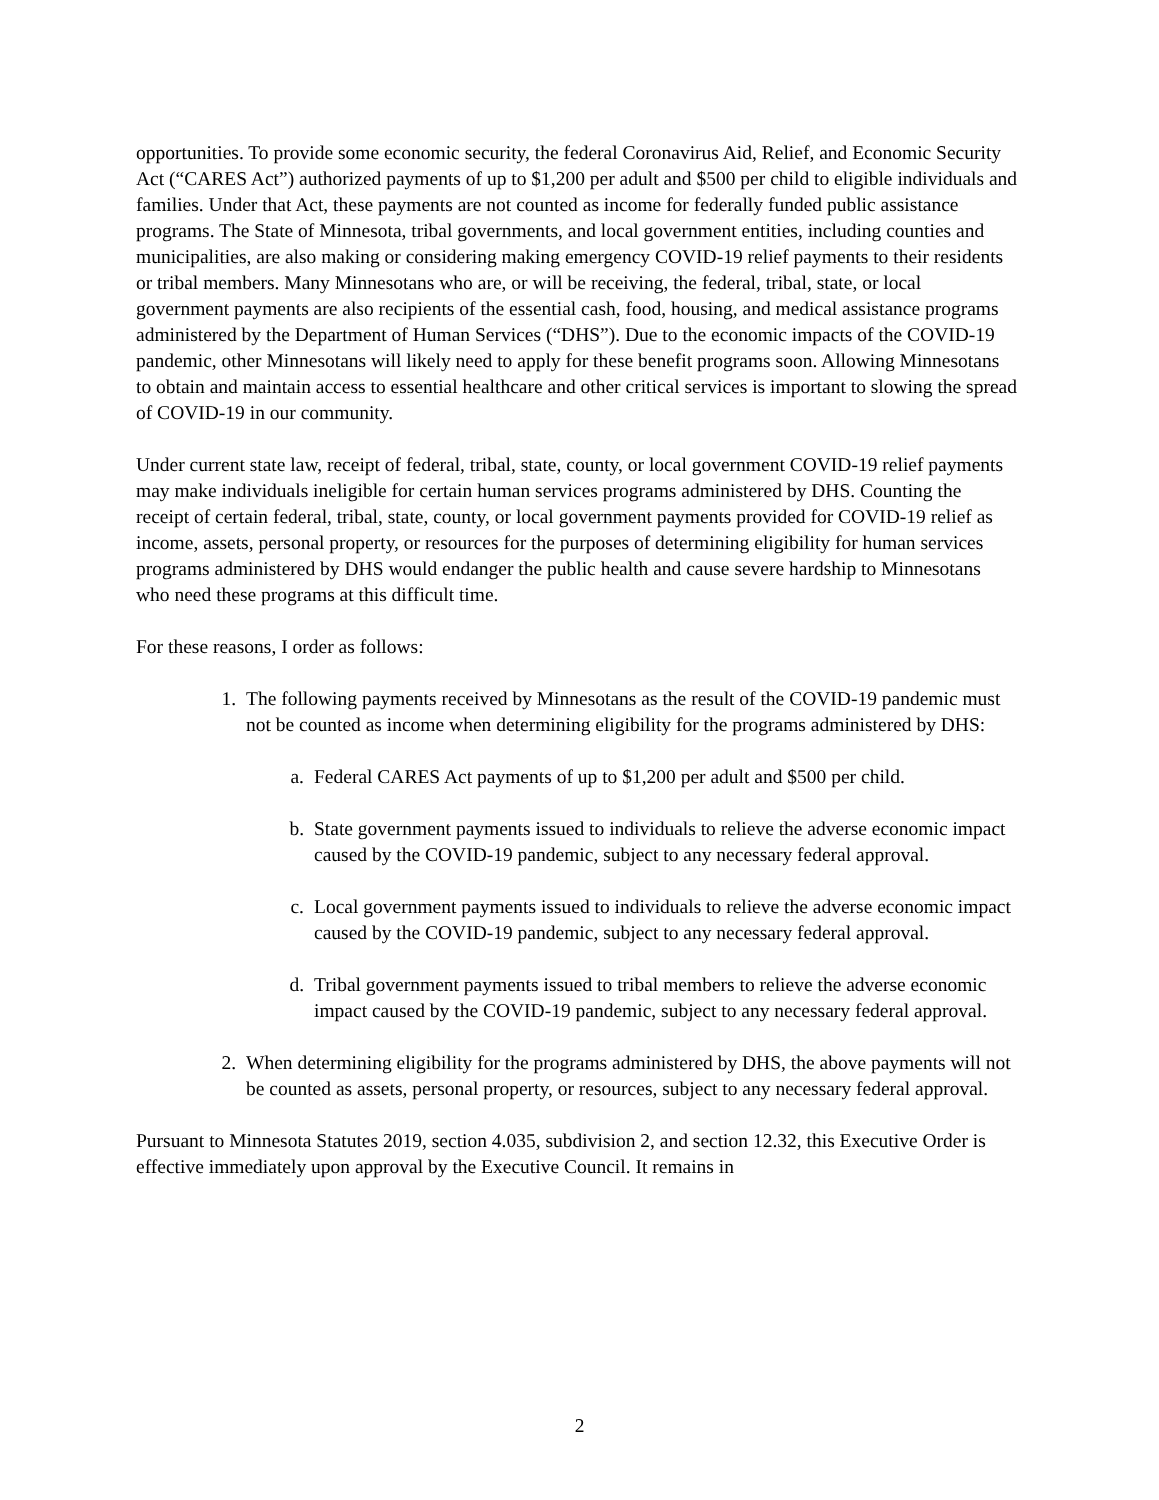opportunities. To provide some economic security, the federal Coronavirus Aid, Relief, and Economic Security Act (“CARES Act”) authorized payments of up to $1,200 per adult and $500 per child to eligible individuals and families. Under that Act, these payments are not counted as income for federally funded public assistance programs. The State of Minnesota, tribal governments, and local government entities, including counties and municipalities, are also making or considering making emergency COVID-19 relief payments to their residents or tribal members. Many Minnesotans who are, or will be receiving, the federal, tribal, state, or local government payments are also recipients of the essential cash, food, housing, and medical assistance programs administered by the Department of Human Services (“DHS”). Due to the economic impacts of the COVID-19 pandemic, other Minnesotans will likely need to apply for these benefit programs soon. Allowing Minnesotans to obtain and maintain access to essential healthcare and other critical services is important to slowing the spread of COVID-19 in our community.
Under current state law, receipt of federal, tribal, state, county, or local government COVID-19 relief payments may make individuals ineligible for certain human services programs administered by DHS. Counting the receipt of certain federal, tribal, state, county, or local government payments provided for COVID-19 relief as income, assets, personal property, or resources for the purposes of determining eligibility for human services programs administered by DHS would endanger the public health and cause severe hardship to Minnesotans who need these programs at this difficult time.
For these reasons, I order as follows:
1. The following payments received by Minnesotans as the result of the COVID-19 pandemic must not be counted as income when determining eligibility for the programs administered by DHS:
a. Federal CARES Act payments of up to $1,200 per adult and $500 per child.
b. State government payments issued to individuals to relieve the adverse economic impact caused by the COVID-19 pandemic, subject to any necessary federal approval.
c. Local government payments issued to individuals to relieve the adverse economic impact caused by the COVID-19 pandemic, subject to any necessary federal approval.
d. Tribal government payments issued to tribal members to relieve the adverse economic impact caused by the COVID-19 pandemic, subject to any necessary federal approval.
2. When determining eligibility for the programs administered by DHS, the above payments will not be counted as assets, personal property, or resources, subject to any necessary federal approval.
Pursuant to Minnesota Statutes 2019, section 4.035, subdivision 2, and section 12.32, this Executive Order is effective immediately upon approval by the Executive Council. It remains in
2